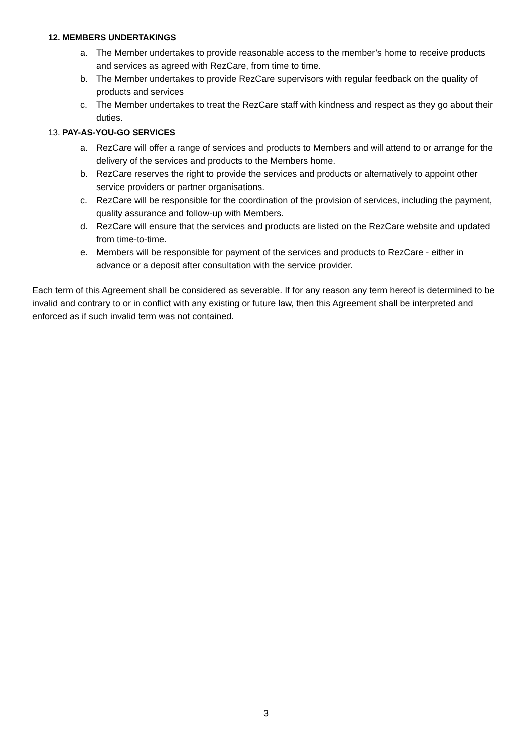12. MEMBERS UNDERTAKINGS
a. The Member undertakes to provide reasonable access to the member’s home to receive products and services as agreed with RezCare, from time to time.
b. The Member undertakes to provide RezCare supervisors with regular feedback on the quality of products and services
c. The Member undertakes to treat the RezCare staff with kindness and respect as they go about their duties.
13. PAY-AS-YOU-GO SERVICES
a. RezCare will offer a range of services and products to Members and will attend to or arrange for the delivery of the services and products to the Members home.
b. RezCare reserves the right to provide the services and products or alternatively to appoint other service providers or partner organisations.
c. RezCare will be responsible for the coordination of the provision of services, including the payment, quality assurance and follow-up with Members.
d. RezCare will ensure that the services and products are listed on the RezCare website and updated from time-to-time.
e. Members will be responsible for payment of the services and products to RezCare - either in advance or a deposit after consultation with the service provider.
Each term of this Agreement shall be considered as severable. If for any reason any term hereof is determined to be invalid and contrary to or in conflict with any existing or future law, then this Agreement shall be interpreted and enforced as if such invalid term was not contained.
3